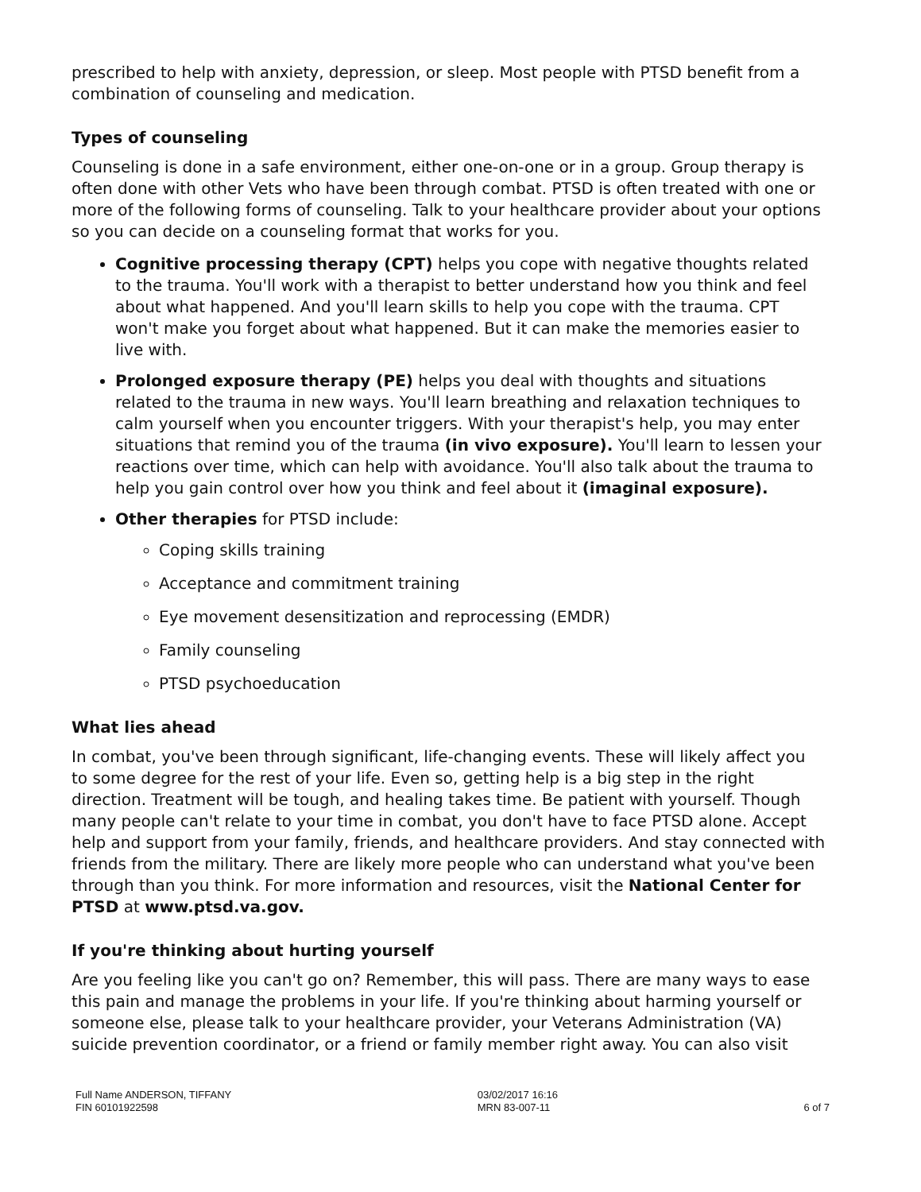prescribed to help with anxiety, depression, or sleep. Most people with PTSD benefit from a combination of counseling and medication.
Types of counseling
Counseling is done in a safe environment, either one-on-one or in a group. Group therapy is often done with other Vets who have been through combat. PTSD is often treated with one or more of the following forms of counseling. Talk to your healthcare provider about your options so you can decide on a counseling format that works for you.
Cognitive processing therapy (CPT) helps you cope with negative thoughts related to the trauma. You'll work with a therapist to better understand how you think and feel about what happened. And you'll learn skills to help you cope with the trauma. CPT won't make you forget about what happened. But it can make the memories easier to live with.
Prolonged exposure therapy (PE) helps you deal with thoughts and situations related to the trauma in new ways. You'll learn breathing and relaxation techniques to calm yourself when you encounter triggers. With your therapist's help, you may enter situations that remind you of the trauma (in vivo exposure). You'll learn to lessen your reactions over time, which can help with avoidance. You'll also talk about the trauma to help you gain control over how you think and feel about it (imaginal exposure).
Other therapies for PTSD include:
Coping skills training
Acceptance and commitment training
Eye movement desensitization and reprocessing (EMDR)
Family counseling
PTSD psychoeducation
What lies ahead
In combat, you've been through significant, life-changing events. These will likely affect you to some degree for the rest of your life. Even so, getting help is a big step in the right direction. Treatment will be tough, and healing takes time. Be patient with yourself. Though many people can't relate to your time in combat, you don't have to face PTSD alone. Accept help and support from your family, friends, and healthcare providers. And stay connected with friends from the military. There are likely more people who can understand what you've been through than you think. For more information and resources, visit the National Center for PTSD at www.ptsd.va.gov.
If you're thinking about hurting yourself
Are you feeling like you can't go on? Remember, this will pass. There are many ways to ease this pain and manage the problems in your life. If you're thinking about harming yourself or someone else, please talk to your healthcare provider, your Veterans Administration (VA) suicide prevention coordinator, or a friend or family member right away. You can also visit
Full Name ANDERSON, TIFFANY
FIN 60101922598
03/02/2017 16:16
MRN 83-007-11
6 of 7